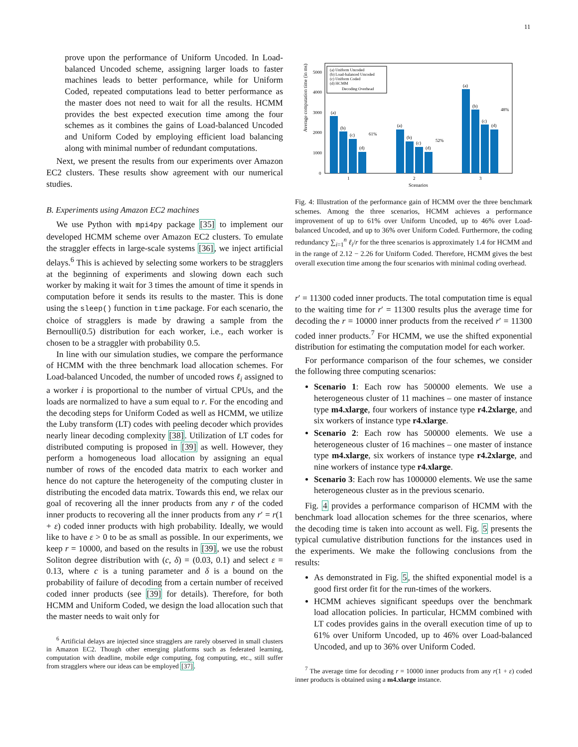11
prove upon the performance of Uniform Uncoded. In Load-balanced Uncoded scheme, assigning larger loads to faster machines leads to better performance, while for Uniform Coded, repeated computations lead to better performance as the master does not need to wait for all the results. HCMM provides the best expected execution time among the four schemes as it combines the gains of Load-balanced Uncoded and Uniform Coded by employing efficient load balancing along with minimal number of redundant computations.
Next, we present the results from our experiments over Amazon EC2 clusters. These results show agreement with our numerical studies.
B. Experiments using Amazon EC2 machines
We use Python with mpi4py package [35] to implement our developed HCMM scheme over Amazon EC2 clusters. To emulate the straggler effects in large-scale systems [36], we inject artificial delays.<sup>6</sup> This is achieved by selecting some workers to be stragglers at the beginning of experiments and slowing down each such worker by making it wait for 3 times the amount of time it spends in computation before it sends its results to the master. This is done using the sleep() function in time package. For each scenario, the choice of stragglers is made by drawing a sample from the Bernoulli(0.5) distribution for each worker, i.e., each worker is chosen to be a straggler with probability 0.5.
In line with our simulation studies, we compare the performance of HCMM with the three benchmark load allocation schemes. For Load-balanced Uncoded, the number of uncoded rows ℓ<sub>i</sub> assigned to a worker i is proportional to the number of virtual CPUs, and the loads are normalized to have a sum equal to r. For the encoding and the decoding steps for Uniform Coded as well as HCMM, we utilize the Luby transform (LT) codes with peeling decoder which provides nearly linear decoding complexity [38]. Utilization of LT codes for distributed computing is proposed in [39] as well. However, they perform a homogeneous load allocation by assigning an equal number of rows of the encoded data matrix to each worker and hence do not capture the heterogeneity of the computing cluster in distributing the encoded data matrix. Towards this end, we relax our goal of recovering all the inner products from any r of the coded inner products to recovering all the inner products from any r′ = r(1 + ε) coded inner products with high probability. Ideally, we would like to have ε > 0 to be as small as possible. In our experiments, we keep r = 10000, and based on the results in [39], we use the robust Soliton degree distribution with (c, δ) = (0.03, 0.1) and select ε = 0.13, where c is a tuning parameter and δ is a bound on the probability of failure of decoding from a certain number of received coded inner products (see [39] for details). Therefore, for both HCMM and Uniform Coded, we design the load allocation such that the master needs to wait only for
<sup>6</sup> Artificial delays are injected since stragglers are rarely observed in small clusters in Amazon EC2. Though other emerging platforms such as federated learning, computation with deadline, mobile edge computing, fog computing, etc., still suffer from stragglers where our ideas can be employed [37].
Average computation time (in ms)
0
1000
2000
3000
4000
5000
(a)
(b)
(c)
(d)
61%
(a)
(b)
(c)
(d)
52%
(a)
(b)
(c)
(d)
48%
1
2
3
Scenarios
(a) Uniform Uncoded
(b) Load-balanced Uncoded
(c) Uniform Coded
(d) HCMM
Decoding Overhead
Fig. 4: Illustration of the performance gain of HCMM over the three benchmark schemes. Among the three scenarios, HCMM achieves a performance improvement of up to 61% over Uniform Uncoded, up to 46% over Load-balanced Uncoded, and up to 36% over Uniform Coded. Furthermore, the coding redundancy ∑<sub>i=1</sub><sup>n</sup> ℓ<sub>i</sub>/r for the three scenarios is approximately 1.4 for HCMM and in the range of 2.12 − 2.26 for Uniform Coded. Therefore, HCMM gives the best overall execution time among the four scenarios with minimal coding overhead.
r′ = 11300 coded inner products. The total computation time is equal to the waiting time for r′ = 11300 results plus the average time for decoding the r = 10000 inner products from the received r′ = 11300 coded inner products.<sup>7</sup> For HCMM, we use the shifted exponential distribution for estimating the computation model for each worker.
For performance comparison of the four schemes, we consider the following three computing scenarios:
Scenario 1: Each row has 500000 elements. We use a heterogeneous cluster of 11 machines – one master of instance type m4.xlarge, four workers of instance type r4.2xlarge, and six workers of instance type r4.xlarge.
Scenario 2: Each row has 500000 elements. We use a heterogeneous cluster of 16 machines – one master of instance type m4.xlarge, six workers of instance type r4.2xlarge, and nine workers of instance type r4.xlarge.
Scenario 3: Each row has 1000000 elements. We use the same heterogeneous cluster as in the previous scenario.
Fig. 4 provides a performance comparison of HCMM with the benchmark load allocation schemes for the three scenarios, where the decoding time is taken into account as well. Fig. 5 presents the typical cumulative distribution functions for the instances used in the experiments. We make the following conclusions from the results:
As demonstrated in Fig. 5, the shifted exponential model is a good first order fit for the run-times of the workers.
HCMM achieves significant speedups over the benchmark load allocation policies. In particular, HCMM combined with LT codes provides gains in the overall execution time of up to 61% over Uniform Uncoded, up to 46% over Load-balanced Uncoded, and up to 36% over Uniform Coded.
<sup>7</sup> The average time for decoding r = 10000 inner products from any r(1 + ε) coded inner products is obtained using a m4.xlarge instance.